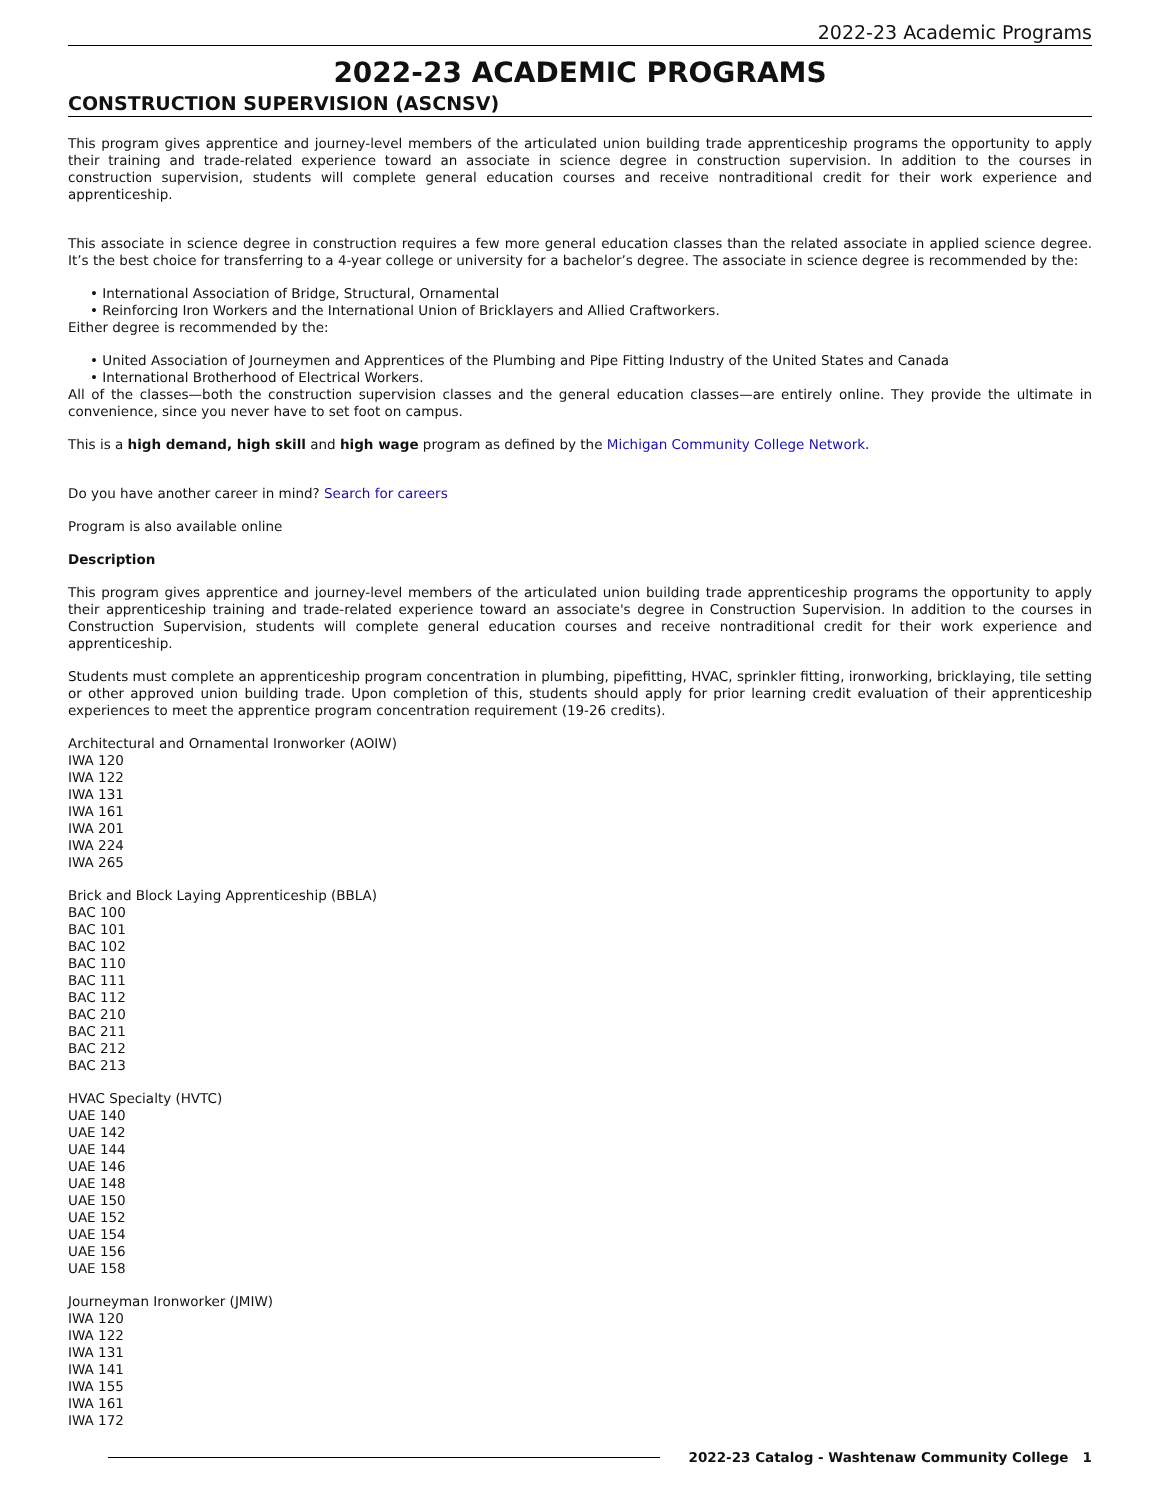2022-23 Academic Programs
2022-23 ACADEMIC PROGRAMS
CONSTRUCTION SUPERVISION (ASCNSV)
This program gives apprentice and journey-level members of the articulated union building trade apprenticeship programs the opportunity to apply their training and trade-related experience toward an associate in science degree in construction supervision. In addition to the courses in construction supervision, students will complete general education courses and receive nontraditional credit for their work experience and apprenticeship.
This associate in science degree in construction requires a few more general education classes than the related associate in applied science degree. It’s the best choice for transferring to a 4-year college or university for a bachelor’s degree. The associate in science degree is recommended by the:
International Association of Bridge, Structural, Ornamental
Reinforcing Iron Workers and the International Union of Bricklayers and Allied Craftworkers.
Either degree is recommended by the:
United Association of Journeymen and Apprentices of the Plumbing and Pipe Fitting Industry of the United States and Canada
International Brotherhood of Electrical Workers.
All of the classes—both the construction supervision classes and the general education classes—are entirely online. They provide the ultimate in convenience, since you never have to set foot on campus.
This is a high demand, high skill and high wage program as defined by the Michigan Community College Network.
Do you have another career in mind? Search for careers
Program is also available online
Description
This program gives apprentice and journey-level members of the articulated union building trade apprenticeship programs the opportunity to apply their apprenticeship training and trade-related experience toward an associate's degree in Construction Supervision. In addition to the courses in Construction Supervision, students will complete general education courses and receive nontraditional credit for their work experience and apprenticeship.
Students must complete an apprenticeship program concentration in plumbing, pipefitting, HVAC, sprinkler fitting, ironworking, bricklaying, tile setting or other approved union building trade. Upon completion of this, students should apply for prior learning credit evaluation of their apprenticeship experiences to meet the apprentice program concentration requirement (19-26 credits).
Architectural and Ornamental Ironworker (AOIW)
IWA 120
IWA 122
IWA 131
IWA 161
IWA 201
IWA 224
IWA 265
Brick and Block Laying Apprenticeship (BBLA)
BAC 100
BAC 101
BAC 102
BAC 110
BAC 111
BAC 112
BAC 210
BAC 211
BAC 212
BAC 213
HVAC Specialty (HVTC)
UAE 140
UAE 142
UAE 144
UAE 146
UAE 148
UAE 150
UAE 152
UAE 154
UAE 156
UAE 158
Journeyman Ironworker (JMIW)
IWA 120
IWA 122
IWA 131
IWA 141
IWA 155
IWA 161
IWA 172
2022-23 Catalog - Washtenaw Community College 1